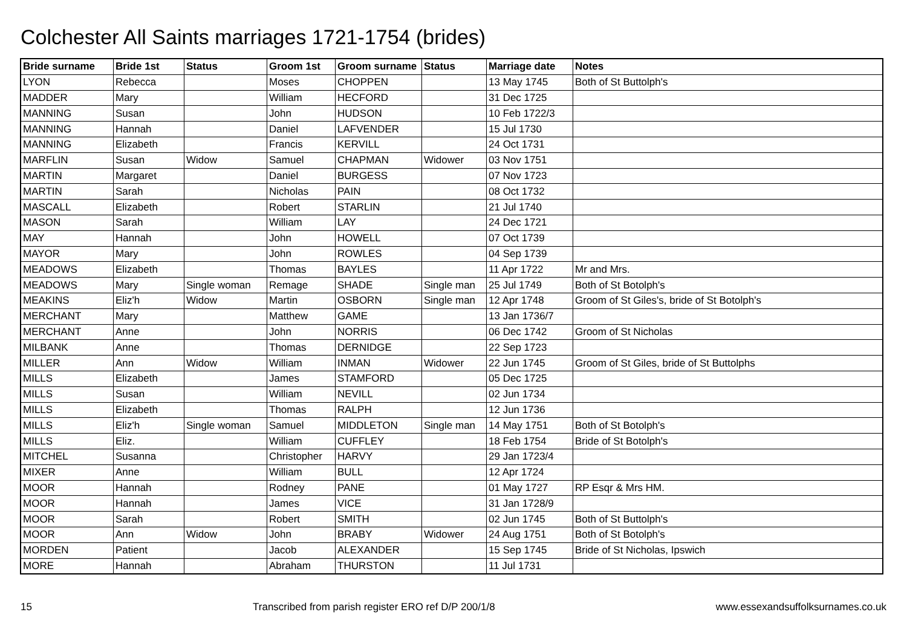Colchester All Saints marriages 1721-1754 (brides)
| Bride surname | Bride 1st | Status | Groom 1st | Groom surname | Status | Marriage date | Notes |
| --- | --- | --- | --- | --- | --- | --- | --- |
| LYON | Rebecca | | Moses | CHOPPEN | | 13 May 1745 | Both of St Buttolph's |
| MADDER | Mary | | William | HECFORD | | 31 Dec 1725 | |
| MANNING | Susan | | John | HUDSON | | 10 Feb 1722/3 | |
| MANNING | Hannah | | Daniel | LAFVENDER | | 15 Jul 1730 | |
| MANNING | Elizabeth | | Francis | KERVILL | | 24 Oct 1731 | |
| MARFLIN | Susan | Widow | Samuel | CHAPMAN | Widower | 03 Nov 1751 | |
| MARTIN | Margaret | | Daniel | BURGESS | | 07 Nov 1723 | |
| MARTIN | Sarah | | Nicholas | PAIN | | 08 Oct 1732 | |
| MASCALL | Elizabeth | | Robert | STARLIN | | 21 Jul 1740 | |
| MASON | Sarah | | William | LAY | | 24 Dec 1721 | |
| MAY | Hannah | | John | HOWELL | | 07 Oct 1739 | |
| MAYOR | Mary | | John | ROWLES | | 04 Sep 1739 | |
| MEADOWS | Elizabeth | | Thomas | BAYLES | | 11 Apr 1722 | Mr and Mrs. |
| MEADOWS | Mary | Single woman | Remage | SHADE | Single man | 25 Jul 1749 | Both of St Botolph's |
| MEAKINS | Eliz'h | Widow | Martin | OSBORN | Single man | 12 Apr 1748 | Groom of St Giles's, bride of St Botolph's |
| MERCHANT | Mary | | Matthew | GAME | | 13 Jan 1736/7 | |
| MERCHANT | Anne | | John | NORRIS | | 06 Dec 1742 | Groom of St Nicholas |
| MILBANK | Anne | | Thomas | DERNIDGE | | 22 Sep 1723 | |
| MILLER | Ann | Widow | William | INMAN | Widower | 22 Jun 1745 | Groom of St Giles, bride of St Buttolphs |
| MILLS | Elizabeth | | James | STAMFORD | | 05 Dec 1725 | |
| MILLS | Susan | | William | NEVILL | | 02 Jun 1734 | |
| MILLS | Elizabeth | | Thomas | RALPH | | 12 Jun 1736 | |
| MILLS | Eliz'h | Single woman | Samuel | MIDDLETON | Single man | 14 May 1751 | Both of St Botolph's |
| MILLS | Eliz. | | William | CUFFLEY | | 18 Feb 1754 | Bride of St Botolph's |
| MITCHEL | Susanna | | Christopher | HARVY | | 29 Jan 1723/4 | |
| MIXER | Anne | | William | BULL | | 12 Apr 1724 | |
| MOOR | Hannah | | Rodney | PANE | | 01 May 1727 | RP Esqr & Mrs HM. |
| MOOR | Hannah | | James | VICE | | 31 Jan 1728/9 | |
| MOOR | Sarah | | Robert | SMITH | | 02 Jun 1745 | Both of St Buttolph's |
| MOOR | Ann | Widow | John | BRABY | Widower | 24 Aug 1751 | Both of St Botolph's |
| MORDEN | Patient | | Jacob | ALEXANDER | | 15 Sep 1745 | Bride of St Nicholas, Ipswich |
| MORE | Hannah | | Abraham | THURSTON | | 11 Jul 1731 | |
15 Transcribed from parish register ERO ref D/P 200/1/8 www.essexandsuffolksurnames.co.uk